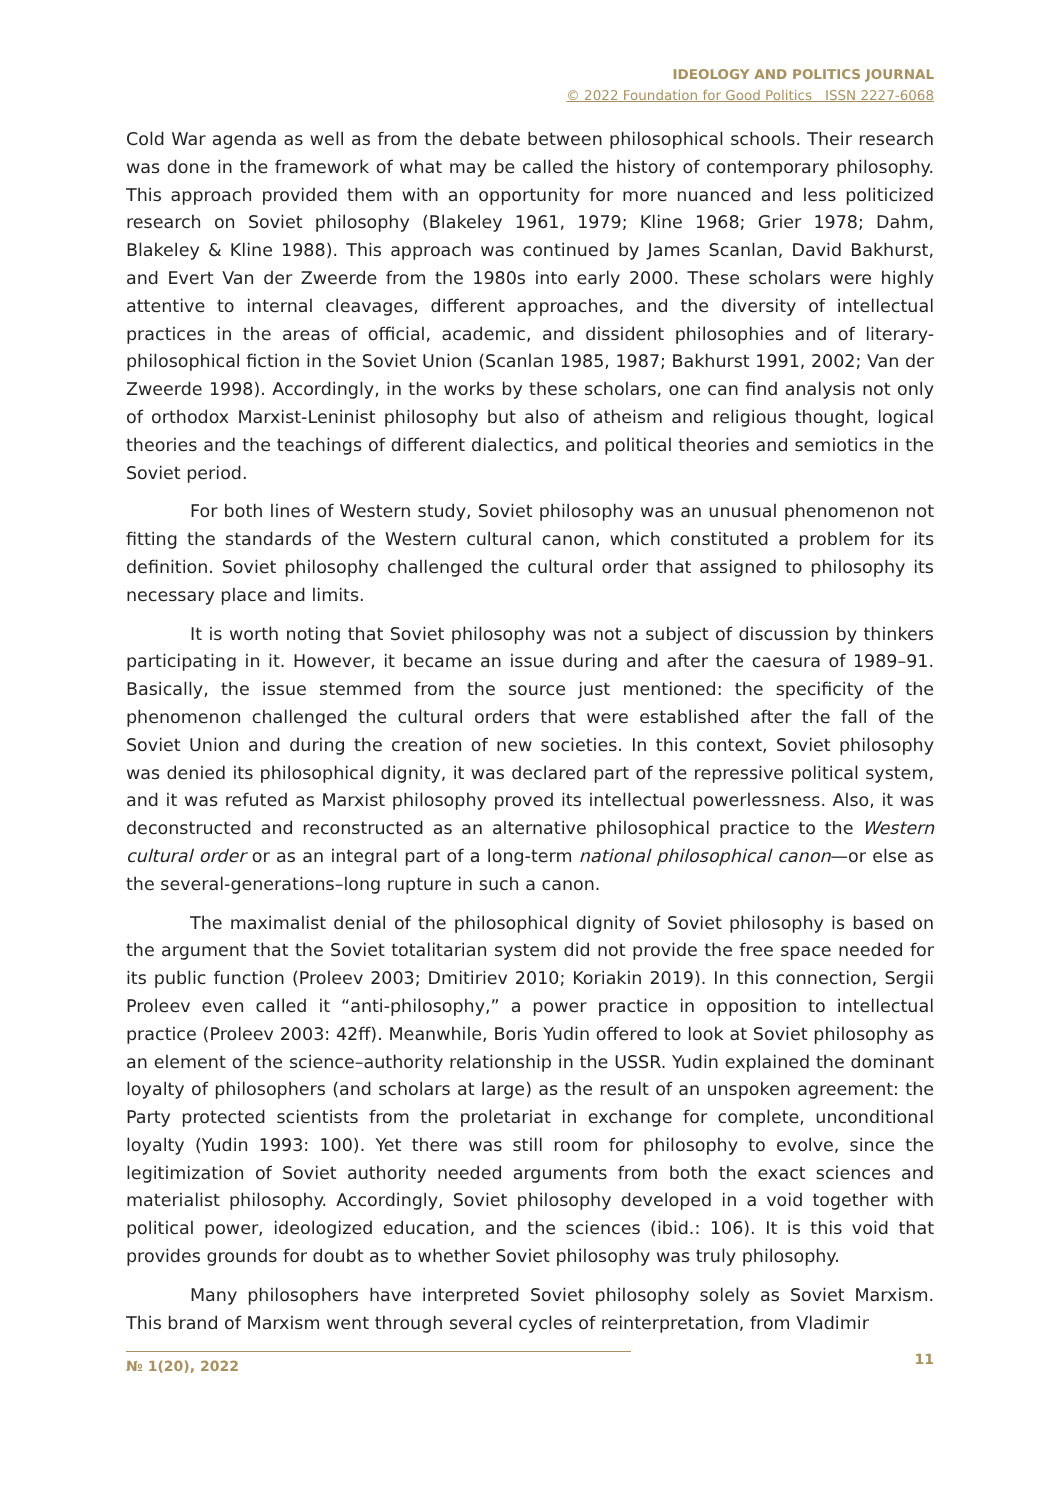IDEOLOGY AND POLITICS JOURNAL
© 2022 Foundation for Good Politics ISSN 2227-6068
Cold War agenda as well as from the debate between philosophical schools. Their research was done in the framework of what may be called the history of contemporary philosophy. This approach provided them with an opportunity for more nuanced and less politicized research on Soviet philosophy (Blakeley 1961, 1979; Kline 1968; Grier 1978; Dahm, Blakeley & Kline 1988). This approach was continued by James Scanlan, David Bakhurst, and Evert Van der Zweerde from the 1980s into early 2000. These scholars were highly attentive to internal cleavages, different approaches, and the diversity of intellectual practices in the areas of official, academic, and dissident philosophies and of literary-philosophical fiction in the Soviet Union (Scanlan 1985, 1987; Bakhurst 1991, 2002; Van der Zweerde 1998). Accordingly, in the works by these scholars, one can find analysis not only of orthodox Marxist-Leninist philosophy but also of atheism and religious thought, logical theories and the teachings of different dialectics, and political theories and semiotics in the Soviet period.
For both lines of Western study, Soviet philosophy was an unusual phenomenon not fitting the standards of the Western cultural canon, which constituted a problem for its definition. Soviet philosophy challenged the cultural order that assigned to philosophy its necessary place and limits.
It is worth noting that Soviet philosophy was not a subject of discussion by thinkers participating in it. However, it became an issue during and after the caesura of 1989–91. Basically, the issue stemmed from the source just mentioned: the specificity of the phenomenon challenged the cultural orders that were established after the fall of the Soviet Union and during the creation of new societies. In this context, Soviet philosophy was denied its philosophical dignity, it was declared part of the repressive political system, and it was refuted as Marxist philosophy proved its intellectual powerlessness. Also, it was deconstructed and reconstructed as an alternative philosophical practice to the Western cultural order or as an integral part of a long-term national philosophical canon—or else as the several-generations–long rupture in such a canon.
The maximalist denial of the philosophical dignity of Soviet philosophy is based on the argument that the Soviet totalitarian system did not provide the free space needed for its public function (Proleev 2003; Dmitiriev 2010; Koriakin 2019). In this connection, Sergii Proleev even called it “anti-philosophy,” a power practice in opposition to intellectual practice (Proleev 2003: 42ff). Meanwhile, Boris Yudin offered to look at Soviet philosophy as an element of the science–authority relationship in the USSR. Yudin explained the dominant loyalty of philosophers (and scholars at large) as the result of an unspoken agreement: the Party protected scientists from the proletariat in exchange for complete, unconditional loyalty (Yudin 1993: 100). Yet there was still room for philosophy to evolve, since the legitimization of Soviet authority needed arguments from both the exact sciences and materialist philosophy. Accordingly, Soviet philosophy developed in a void together with political power, ideologized education, and the sciences (ibid.: 106). It is this void that provides grounds for doubt as to whether Soviet philosophy was truly philosophy.
Many philosophers have interpreted Soviet philosophy solely as Soviet Marxism. This brand of Marxism went through several cycles of reinterpretation, from Vladimir
№ 1(20), 2022
11